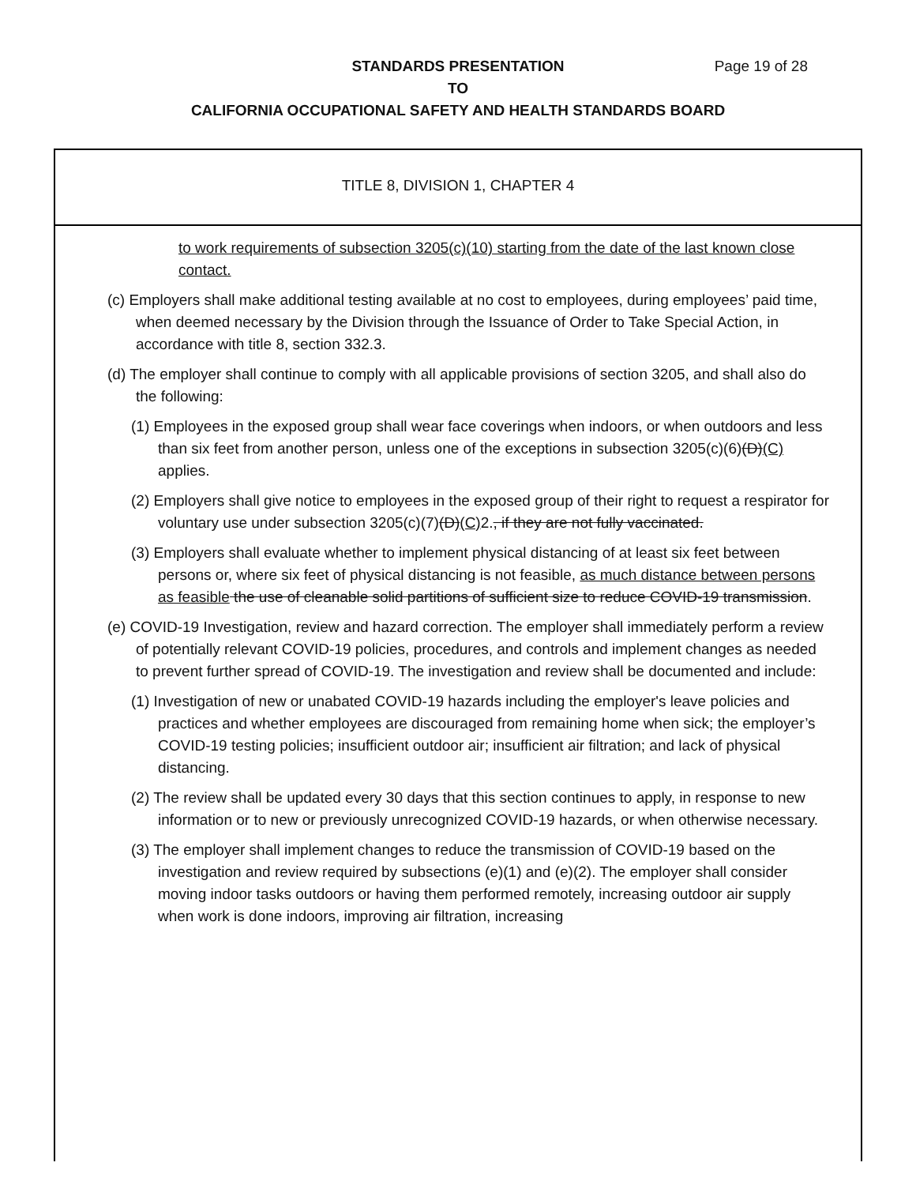Page 19 of 28 STANDARDS PRESENTATION
TO
CALIFORNIA OCCUPATIONAL SAFETY AND HEALTH STANDARDS BOARD
TITLE 8, DIVISION 1, CHAPTER 4
to work requirements of subsection 3205(c)(10) starting from the date of the last known close contact.
(c) Employers shall make additional testing available at no cost to employees, during employees’ paid time, when deemed necessary by the Division through the Issuance of Order to Take Special Action, in accordance with title 8, section 332.3.
(d) The employer shall continue to comply with all applicable provisions of section 3205, and shall also do the following:
(1) Employees in the exposed group shall wear face coverings when indoors, or when outdoors and less than six feet from another person, unless one of the exceptions in subsection 3205(c)(6)(D)(C) applies.
(2) Employers shall give notice to employees in the exposed group of their right to request a respirator for voluntary use under subsection 3205(c)(7)(D)(C) 2., if they are not fully vaccinated.
(3) Employers shall evaluate whether to implement physical distancing of at least six feet between persons or, where six feet of physical distancing is not feasible, as much distance between persons as feasible the use of cleanable solid partitions of sufficient size to reduce COVID-19 transmission.
(e) COVID-19 Investigation, review and hazard correction. The employer shall immediately perform a review of potentially relevant COVID-19 policies, procedures, and controls and implement changes as needed to prevent further spread of COVID-19. The investigation and review shall be documented and include:
(1) Investigation of new or unabated COVID-19 hazards including the employer's leave policies and practices and whether employees are discouraged from remaining home when sick; the employer’s COVID-19 testing policies; insufficient outdoor air; insufficient air filtration; and lack of physical distancing.
(2) The review shall be updated every 30 days that this section continues to apply, in response to new information or to new or previously unrecognized COVID-19 hazards, or when otherwise necessary.
(3) The employer shall implement changes to reduce the transmission of COVID-19 based on the investigation and review required by subsections (e)(1) and (e)(2). The employer shall consider moving indoor tasks outdoors or having them performed remotely, increasing outdoor air supply when work is done indoors, improving air filtration, increasing